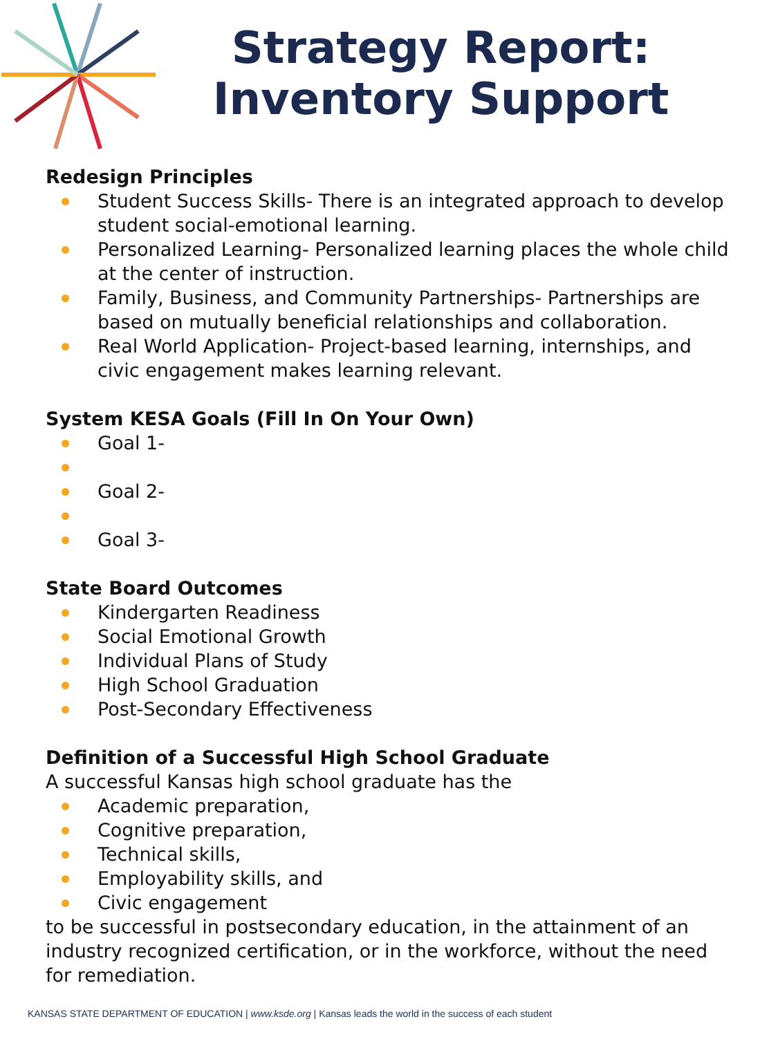Strategy Report:
Inventory Support
Redesign Principles
Student Success Skills- There is an integrated approach to develop student social-emotional learning.
Personalized Learning- Personalized learning places the whole child at the center of instruction.
Family, Business, and Community Partnerships- Partnerships are based on mutually beneficial relationships and collaboration.
Real World Application- Project-based learning, internships, and civic engagement makes learning relevant.
System KESA Goals (Fill In On Your Own)
Goal 1-
Goal 2-
Goal 3-
State Board Outcomes
Kindergarten Readiness
Social Emotional Growth
Individual Plans of Study
High School Graduation
Post-Secondary Effectiveness
Definition of a Successful High School Graduate
A successful Kansas high school graduate has the
Academic preparation,
Cognitive preparation,
Technical skills,
Employability skills, and
Civic engagement
to be successful in postsecondary education, in the attainment of an industry recognized certification, or in the workforce, without the need for remediation.
KANSAS STATE DEPARTMENT OF EDUCATION | www.ksde.org | Kansas leads the world in the success of each student